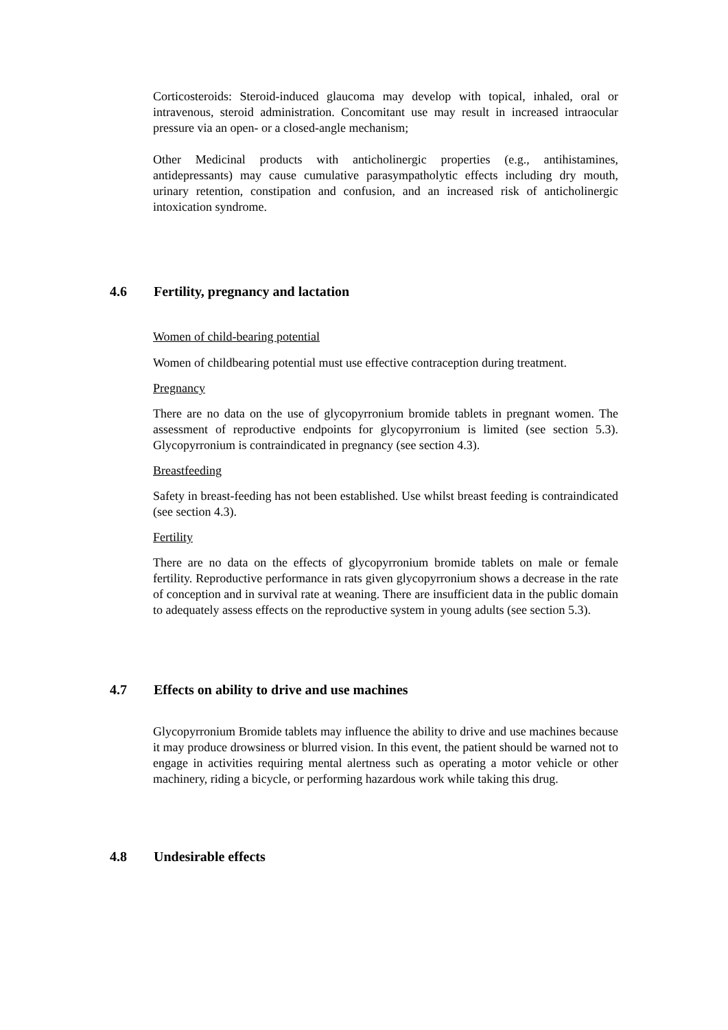Corticosteroids: Steroid-induced glaucoma may develop with topical, inhaled, oral or intravenous, steroid administration. Concomitant use may result in increased intraocular pressure via an open- or a closed-angle mechanism;
Other Medicinal products with anticholinergic properties (e.g., antihistamines, antidepressants) may cause cumulative parasympatholytic effects including dry mouth, urinary retention, constipation and confusion, and an increased risk of anticholinergic intoxication syndrome.
4.6 Fertility, pregnancy and lactation
Women of child-bearing potential
Women of childbearing potential must use effective contraception during treatment.
Pregnancy
There are no data on the use of glycopyrronium bromide tablets in pregnant women. The assessment of reproductive endpoints for glycopyrronium is limited (see section 5.3). Glycopyrronium is contraindicated in pregnancy (see section 4.3).
Breastfeeding
Safety in breast-feeding has not been established. Use whilst breast feeding is contraindicated (see section 4.3).
Fertility
There are no data on the effects of glycopyrronium bromide tablets on male or female fertility. Reproductive performance in rats given glycopyrronium shows a decrease in the rate of conception and in survival rate at weaning. There are insufficient data in the public domain to adequately assess effects on the reproductive system in young adults (see section 5.3).
4.7 Effects on ability to drive and use machines
Glycopyrronium Bromide tablets may influence the ability to drive and use machines because it may produce drowsiness or blurred vision. In this event, the patient should be warned not to engage in activities requiring mental alertness such as operating a motor vehicle or other machinery, riding a bicycle, or performing hazardous work while taking this drug.
4.8 Undesirable effects